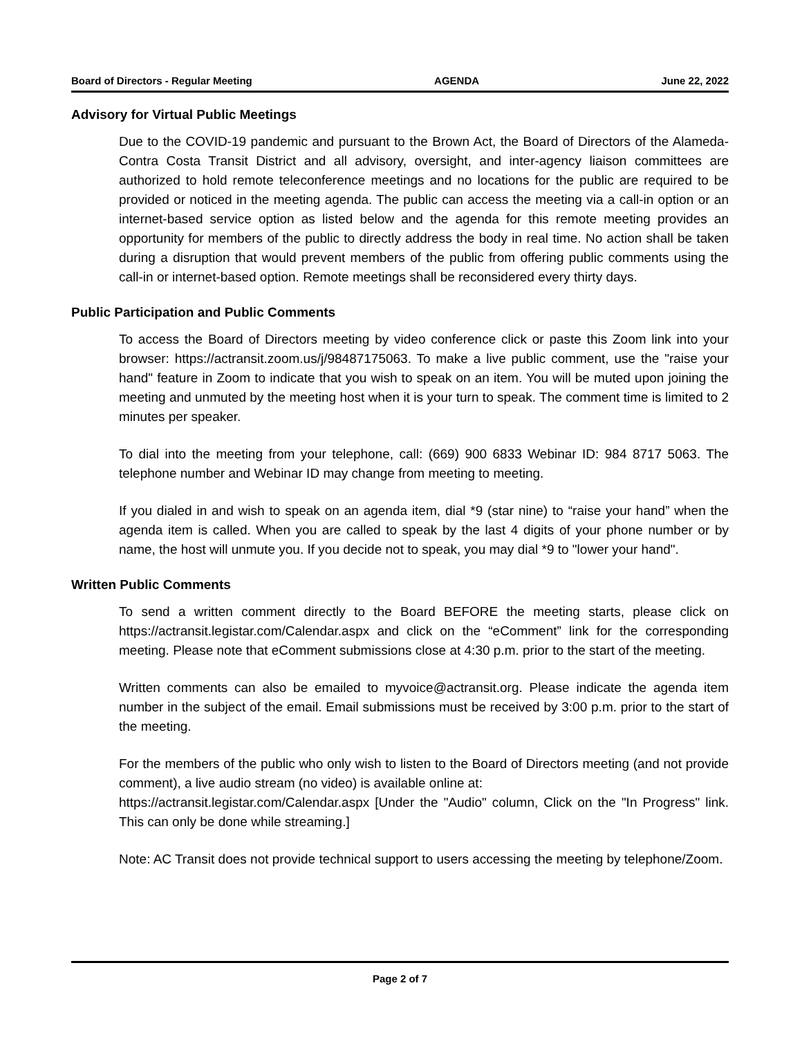Board of Directors - Regular Meeting AGENDA June 22, 2022
Advisory for Virtual Public Meetings
Due to the COVID-19 pandemic and pursuant to the Brown Act, the Board of Directors of the Alameda-Contra Costa Transit District and all advisory, oversight, and inter-agency liaison committees are authorized to hold remote teleconference meetings and no locations for the public are required to be provided or noticed in the meeting agenda. The public can access the meeting via a call-in option or an internet-based service option as listed below and the agenda for this remote meeting provides an opportunity for members of the public to directly address the body in real time. No action shall be taken during a disruption that would prevent members of the public from offering public comments using the call-in or internet-based option. Remote meetings shall be reconsidered every thirty days.
Public Participation and Public Comments
To access the Board of Directors meeting by video conference click or paste this Zoom link into your browser: https://actransit.zoom.us/j/98487175063. To make a live public comment, use the "raise your hand" feature in Zoom to indicate that you wish to speak on an item. You will be muted upon joining the meeting and unmuted by the meeting host when it is your turn to speak. The comment time is limited to 2 minutes per speaker.
To dial into the meeting from your telephone, call: (669) 900 6833 Webinar ID: 984 8717 5063. The telephone number and Webinar ID may change from meeting to meeting.
If you dialed in and wish to speak on an agenda item, dial *9 (star nine) to “raise your hand” when the agenda item is called. When you are called to speak by the last 4 digits of your phone number or by name, the host will unmute you. If you decide not to speak, you may dial *9 to "lower your hand".
Written Public Comments
To send a written comment directly to the Board BEFORE the meeting starts, please click on https://actransit.legistar.com/Calendar.aspx and click on the “eComment” link for the corresponding meeting. Please note that eComment submissions close at 4:30 p.m. prior to the start of the meeting.
Written comments can also be emailed to myvoice@actransit.org. Please indicate the agenda item number in the subject of the email. Email submissions must be received by 3:00 p.m. prior to the start of the meeting.
For the members of the public who only wish to listen to the Board of Directors meeting (and not provide comment), a live audio stream (no video) is available online at:
https://actransit.legistar.com/Calendar.aspx [Under the "Audio" column, Click on the "In Progress" link. This can only be done while streaming.]
Note: AC Transit does not provide technical support to users accessing the meeting by telephone/Zoom.
Page 2 of 7